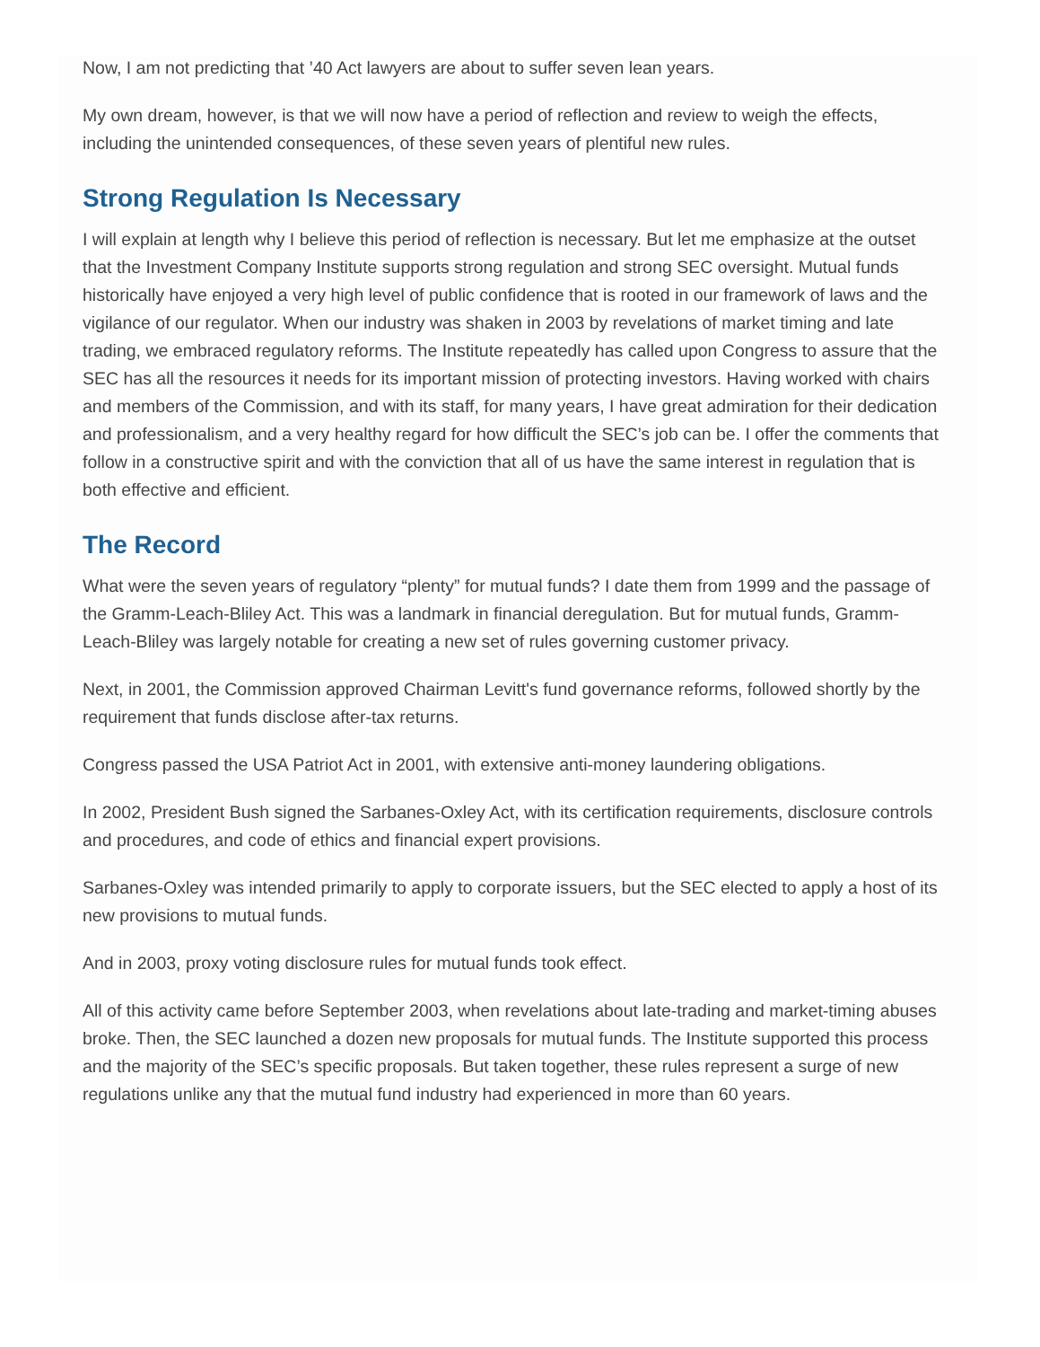Now, I am not predicting that ’40 Act lawyers are about to suffer seven lean years.
My own dream, however, is that we will now have a period of reflection and review to weigh the effects, including the unintended consequences, of these seven years of plentiful new rules.
Strong Regulation Is Necessary
I will explain at length why I believe this period of reflection is necessary. But let me emphasize at the outset that the Investment Company Institute supports strong regulation and strong SEC oversight. Mutual funds historically have enjoyed a very high level of public confidence that is rooted in our framework of laws and the vigilance of our regulator. When our industry was shaken in 2003 by revelations of market timing and late trading, we embraced regulatory reforms. The Institute repeatedly has called upon Congress to assure that the SEC has all the resources it needs for its important mission of protecting investors. Having worked with chairs and members of the Commission, and with its staff, for many years, I have great admiration for their dedication and professionalism, and a very healthy regard for how difficult the SEC’s job can be. I offer the comments that follow in a constructive spirit and with the conviction that all of us have the same interest in regulation that is both effective and efficient.
The Record
What were the seven years of regulatory “plenty” for mutual funds? I date them from 1999 and the passage of the Gramm-Leach-Bliley Act. This was a landmark in financial deregulation. But for mutual funds, Gramm-Leach-Bliley was largely notable for creating a new set of rules governing customer privacy.
Next, in 2001, the Commission approved Chairman Levitt's fund governance reforms, followed shortly by the requirement that funds disclose after-tax returns.
Congress passed the USA Patriot Act in 2001, with extensive anti-money laundering obligations.
In 2002, President Bush signed the Sarbanes-Oxley Act, with its certification requirements, disclosure controls and procedures, and code of ethics and financial expert provisions.
Sarbanes-Oxley was intended primarily to apply to corporate issuers, but the SEC elected to apply a host of its new provisions to mutual funds.
And in 2003, proxy voting disclosure rules for mutual funds took effect.
All of this activity came before September 2003, when revelations about late-trading and market-timing abuses broke. Then, the SEC launched a dozen new proposals for mutual funds. The Institute supported this process and the majority of the SEC’s specific proposals. But taken together, these rules represent a surge of new regulations unlike any that the mutual fund industry had experienced in more than 60 years.